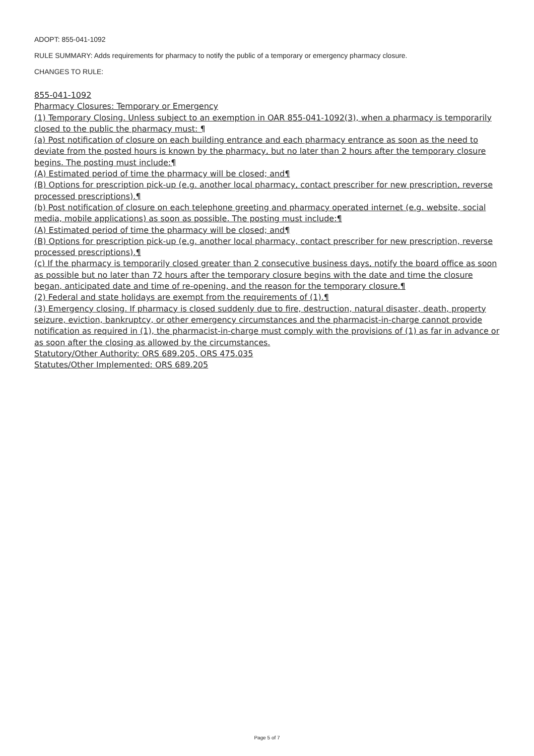ADOPT: 855-041-1092
RULE SUMMARY: Adds requirements for pharmacy to notify the public of a temporary or emergency pharmacy closure.
CHANGES TO RULE:
855-041-1092
Pharmacy Closures: Temporary or Emergency
(1) Temporary Closing. Unless subject to an exemption in OAR 855-041-1092(3), when a pharmacy is temporarily closed to the public the pharmacy must: ¶
(a) Post notification of closure on each building entrance and each pharmacy entrance as soon as the need to deviate from the posted hours is known by the pharmacy, but no later than 2 hours after the temporary closure begins. The posting must include:¶
(A) Estimated period of time the pharmacy will be closed; and¶
(B) Options for prescription pick-up (e.g. another local pharmacy, contact prescriber for new prescription, reverse processed prescriptions).¶
(b) Post notification of closure on each telephone greeting and pharmacy operated internet (e.g. website, social media, mobile applications) as soon as possible. The posting must include:¶
(A) Estimated period of time the pharmacy will be closed; and¶
(B) Options for prescription pick-up (e.g. another local pharmacy, contact prescriber for new prescription, reverse processed prescriptions).¶
(c) If the pharmacy is temporarily closed greater than 2 consecutive business days, notify the board office as soon as possible but no later than 72 hours after the temporary closure begins with the date and time the closure began, anticipated date and time of re-opening, and the reason for the temporary closure.¶
(2) Federal and state holidays are exempt from the requirements of (1).¶
(3) Emergency closing. If pharmacy is closed suddenly due to fire, destruction, natural disaster, death, property seizure, eviction, bankruptcy, or other emergency circumstances and the pharmacist-in-charge cannot provide notification as required in (1), the pharmacist-in-charge must comply with the provisions of (1) as far in advance or as soon after the closing as allowed by the circumstances.
Statutory/Other Authority: ORS 689.205, ORS 475.035
Statutes/Other Implemented: ORS 689.205
Page 5 of 7